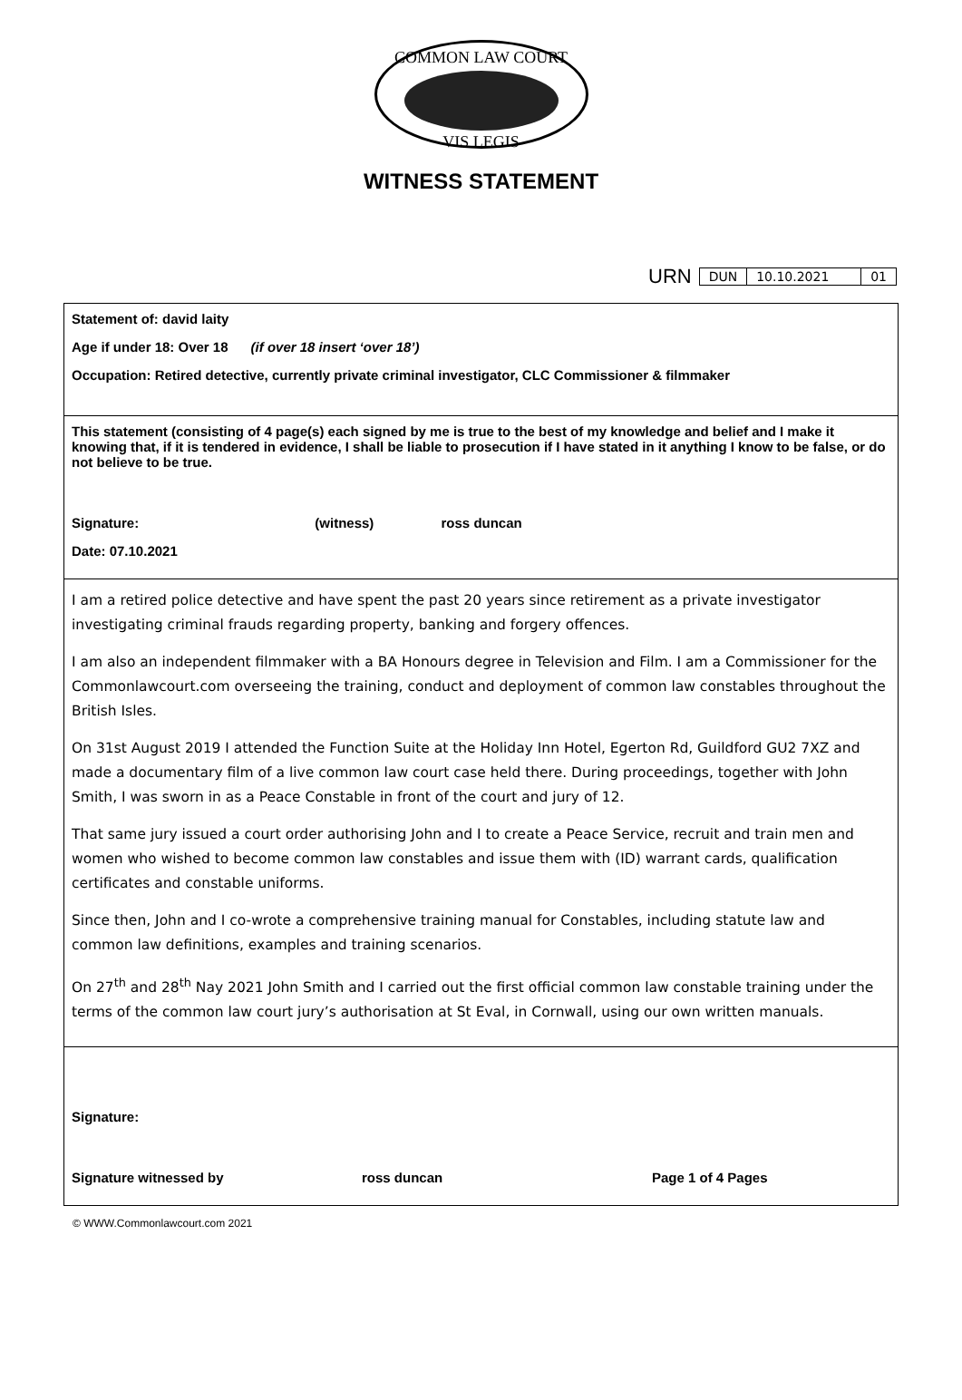COMMON LAW COURT
VIS LEGIS
WITNESS STATEMENT
URN
| DUN | 10.10.2021 | 01 |
Statement of: david laity
Age if under 18: Over 18 (if over 18 insert ‘over 18’)
Occupation: Retired detective, currently private criminal investigator, CLC Commissioner & filmmaker
This statement (consisting of 4 page(s) each signed by me is true to the best of my knowledge and belief and I make it knowing that, if it is tendered in evidence, I shall be liable to prosecution if I have stated in it anything I know to be false, or do not believe to be true.
Signature: (witness) ross duncan
Date: 07.10.2021
I am a retired police detective and have spent the past 20 years since retirement as a private investigator investigating criminal frauds regarding property, banking and forgery offences.
I am also an independent filmmaker with a BA Honours degree in Television and Film. I am a Commissioner for the Commonlawcourt.com overseeing the training, conduct and deployment of common law constables throughout the British Isles.
On 31st August 2019 I attended the Function Suite at the Holiday Inn Hotel, Egerton Rd, Guildford GU2 7XZ and made a documentary film of a live common law court case held there. During proceedings, together with John Smith, I was sworn in as a Peace Constable in front of the court and jury of 12.
That same jury issued a court order authorising John and I to create a Peace Service, recruit and train men and women who wished to become common law constables and issue them with (ID) warrant cards, qualification certificates and constable uniforms.
Since then, John and I co-wrote a comprehensive training manual for Constables, including statute law and common law definitions, examples and training scenarios.
On 27<sup>th</sup> and 28<sup>th</sup> Nay 2021 John Smith and I carried out the first official common law constable training under the terms of the common law court jury’s authorisation at St Eval, in Cornwall, using our own written manuals.
Signature:
Signature witnessed by ross duncan Page 1 of 4 Pages
© WWW.Commonlawcourt.com 2021